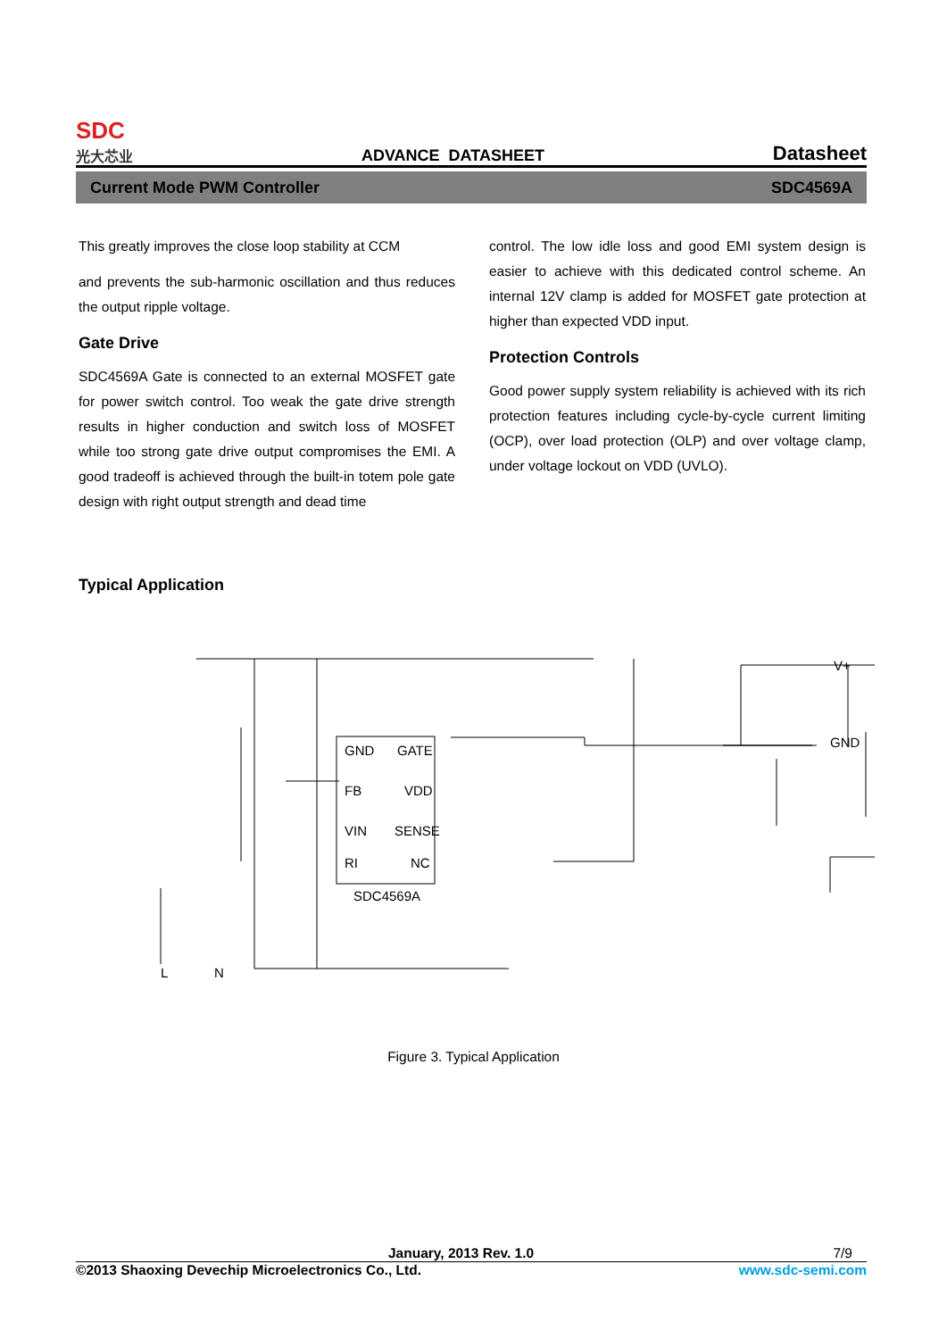SDC
光大芯业
ADVANCE DATASHEET
Datasheet
Current Mode PWM Controller SDC4569A
This greatly improves the close loop stability at CCM
and prevents the sub-harmonic oscillation and thus reduces the output ripple voltage.
Gate Drive
SDC4569A Gate is connected to an external MOSFET gate for power switch control. Too weak the gate drive strength results in higher conduction and switch loss of MOSFET while too strong gate drive output compromises the EMI. A good tradeoff is achieved through the built-in totem pole gate design with right output strength and dead time
control. The low idle loss and good EMI system design is easier to achieve with this dedicated control scheme. An internal 12V clamp is added for MOSFET gate protection at higher than expected VDD input.
Protection Controls
Good power supply system reliability is achieved with its rich protection features including cycle-by-cycle current limiting (OCP), over load protection (OLP) and over voltage clamp, under voltage lockout on VDD (UVLO).
Typical Application
GND
GATE
FB
VDD
VIN
SENSE
RI
NC
SDC4569A
V+
GND
L
N
Figure 3. Typical Application
January, 2013 Rev. 1.0 7/9
©2013 Shaoxing Devechip Microelectronics Co., Ltd. www.sdc-semi.com